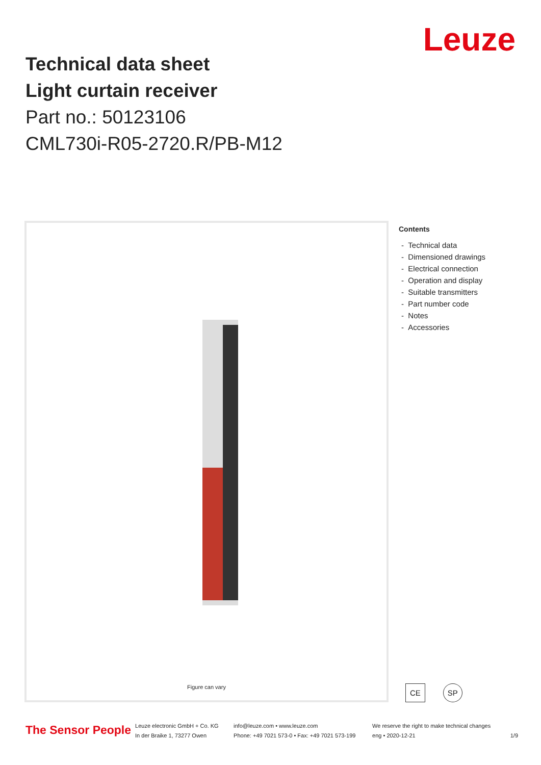Leuze
Technical data sheet
Light curtain receiver
Part no.: 50123106
CML730i-R05-2720.R/PB-M12
Figure can vary
Contents
- Technical data
- Dimensioned drawings
- Electrical connection
- Operation and display
- Suitable transmitters
- Part number code
- Notes
- Accessories
CE SP
The Sensor People
Leuze electronic GmbH + Co. KG
In der Braike 1, 73277 Owen
info@leuze.com • www.leuze.com
Phone: +49 7021 573-0 • Fax: +49 7021 573-199
We reserve the right to make technical changes
eng • 2020-12-21
1/9